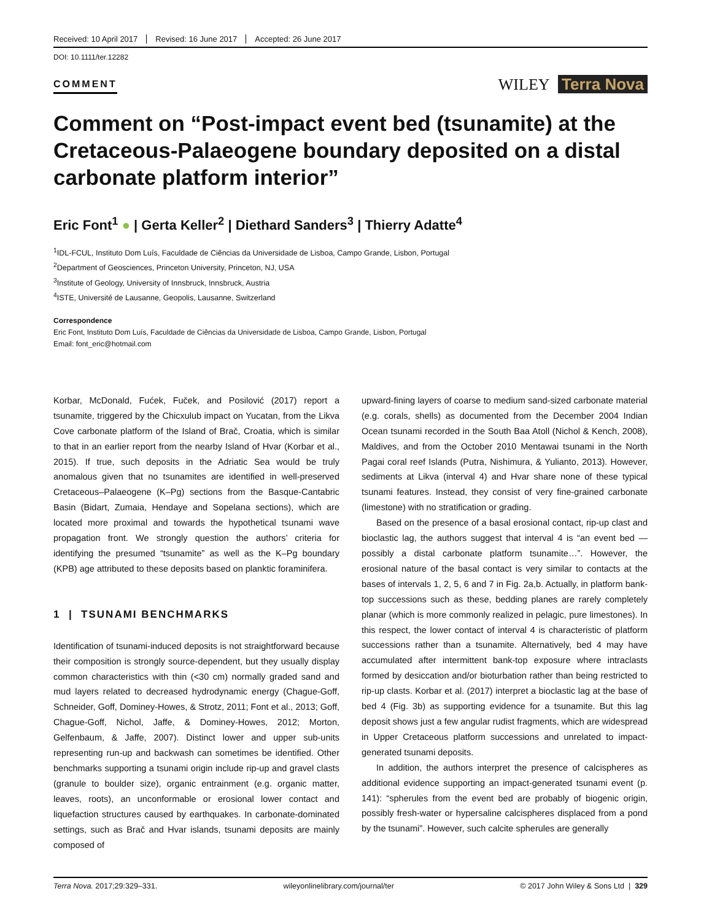Received: 10 April 2017 Revised: 16 June 2017 Accepted: 26 June 2017
DOI: 10.1111/ter.12282
COMMENT
WILEY Terra Nova
Comment on “Post-impact event bed (tsunamite) at the Cretaceous-Palaeogene boundary deposited on a distal carbonate platform interior”
Eric Font<sup>1</sup> ● | Gerta Keller<sup>2</sup> | Diethard Sanders<sup>3</sup> | Thierry Adatte<sup>4</sup>
<sup>1</sup> IDL-FCUL, Instituto Dom Luís, Faculdade de Ciências da Universidade de Lisboa, Campo Grande, Lisbon, Portugal
<sup>2</sup> Department of Geosciences, Princeton University, Princeton, NJ, USA
<sup>3</sup> Institute of Geology, University of Innsbruck, Innsbruck, Austria
<sup>4</sup> ISTE, Université de Lausanne, Geopolis, Lausanne, Switzerland
Correspondence
Eric Font, Instituto Dom Luís, Faculdade de Ciências da Universidade de Lisboa, Campo Grande, Lisbon, Portugal
Email: font_eric@hotmail.com
Korbar, McDonald, Fućek, Fuček, and Posilović (2017) report a tsunamite, triggered by the Chicxulub impact on Yucatan, from the Likva Cove carbonate platform of the Island of Brač, Croatia, which is similar to that in an earlier report from the nearby Island of Hvar (Korbar et al., 2015). If true, such deposits in the Adriatic Sea would be truly anomalous given that no tsunamites are identified in well-preserved Cretaceous–Palaeogene (K–Pg) sections from the Basque-Cantabric Basin (Bidart, Zumaia, Hendaye and Sopelana sections), which are located more proximal and towards the hypothetical tsunami wave propagation front. We strongly question the authors’ criteria for identifying the presumed “tsunamite” as well as the K–Pg boundary (KPB) age attributed to these deposits based on planktic foraminifera.
1 | TSUNAMI BENCHMARKS
Identification of tsunami-induced deposits is not straightforward because their composition is strongly source-dependent, but they usually display common characteristics with thin (<30 cm) normally graded sand and mud layers related to decreased hydrodynamic energy (Chague-Goff, Schneider, Goff, Dominey-Howes, & Strotz, 2011; Font et al., 2013; Goff, Chague-Goff, Nichol, Jaffe, & Dominey-Howes, 2012; Morton, Gelfenbaum, & Jaffe, 2007). Distinct lower and upper sub-units representing run-up and backwash can sometimes be identified. Other benchmarks supporting a tsunami origin include rip-up and gravel clasts (granule to boulder size), organic entrainment (e.g. organic matter, leaves, roots), an unconformable or erosional lower contact and liquefaction structures caused by earthquakes. In carbonate-dominated settings, such as Brač and Hvar islands, tsunami deposits are mainly composed of
upward-fining layers of coarse to medium sand-sized carbonate material (e.g. corals, shells) as documented from the December 2004 Indian Ocean tsunami recorded in the South Baa Atoll (Nichol & Kench, 2008), Maldives, and from the October 2010 Mentawai tsunami in the North Pagai coral reef Islands (Putra, Nishimura, & Yulianto, 2013). However, sediments at Likva (interval 4) and Hvar share none of these typical tsunami features. Instead, they consist of very fine-grained carbonate (limestone) with no stratification or grading.
Based on the presence of a basal erosional contact, rip-up clast and bioclastic lag, the authors suggest that interval 4 is “an event bed — possibly a distal carbonate platform tsunamite…”. However, the erosional nature of the basal contact is very similar to contacts at the bases of intervals 1, 2, 5, 6 and 7 in Fig. 2a,b. Actually, in platform bank-top successions such as these, bedding planes are rarely completely planar (which is more commonly realized in pelagic, pure limestones). In this respect, the lower contact of interval 4 is characteristic of platform successions rather than a tsunamite. Alternatively, bed 4 may have accumulated after intermittent bank-top exposure where intraclasts formed by desiccation and/or bioturbation rather than being restricted to rip-up clasts. Korbar et al. (2017) interpret a bioclastic lag at the base of bed 4 (Fig. 3b) as supporting evidence for a tsunamite. But this lag deposit shows just a few angular rudist fragments, which are widespread in Upper Cretaceous platform successions and unrelated to impact-generated tsunami deposits.
In addition, the authors interpret the presence of calcispheres as additional evidence supporting an impact-generated tsunami event (p. 141): “spherules from the event bed are probably of biogenic origin, possibly fresh-water or hypersaline calcispheres displaced from a pond by the tsunami”. However, such calcite spherules are generally
Terra Nova. 2017;29:329–331. wileyonlinelibrary.com/journal/ter © 2017 John Wiley & Sons Ltd | 329